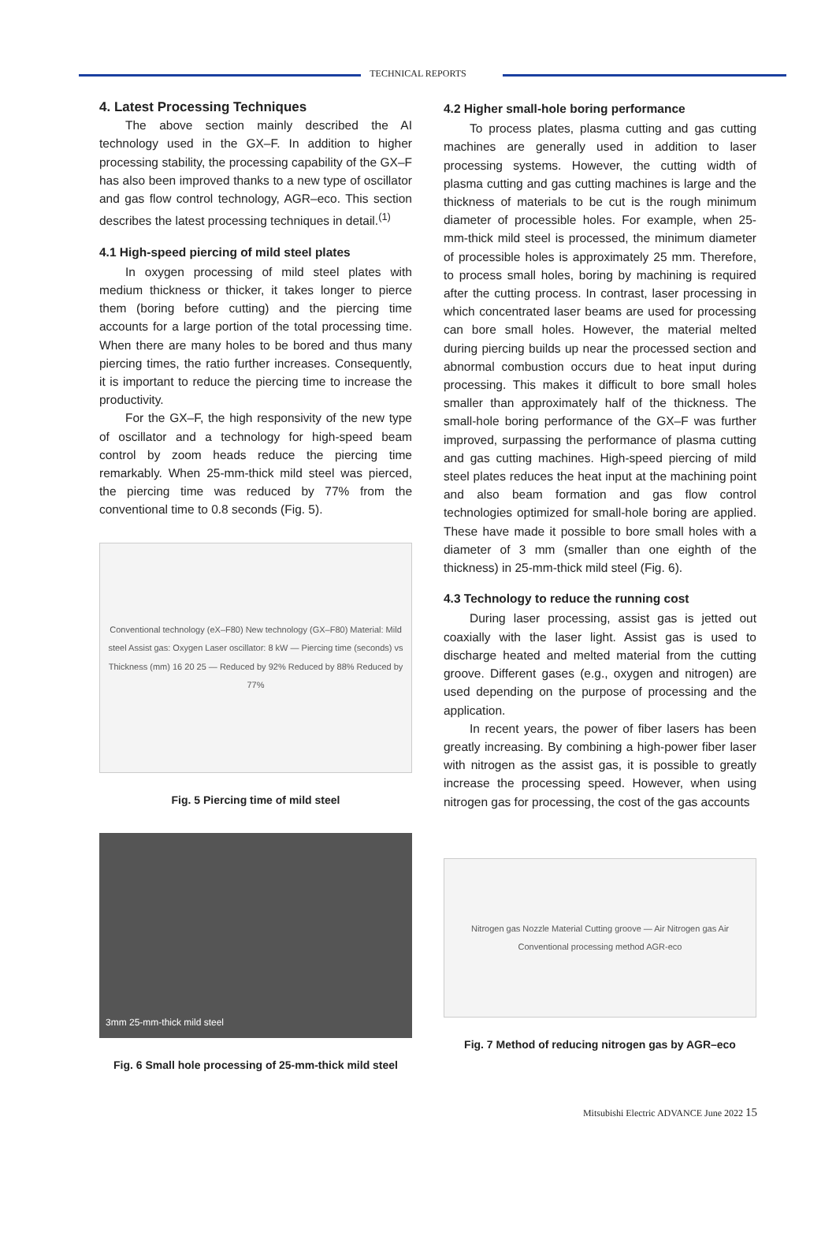TECHNICAL REPORTS
4. Latest Processing Techniques
The above section mainly described the AI technology used in the GX–F. In addition to higher processing stability, the processing capability of the GX–F has also been improved thanks to a new type of oscillator and gas flow control technology, AGR–eco. This section describes the latest processing techniques in detail.<sup>(1)</sup>
4.1 High-speed piercing of mild steel plates
In oxygen processing of mild steel plates with medium thickness or thicker, it takes longer to pierce them (boring before cutting) and the piercing time accounts for a large portion of the total processing time. When there are many holes to be bored and thus many piercing times, the ratio further increases. Consequently, it is important to reduce the piercing time to increase the productivity.
For the GX–F, the high responsivity of the new type of oscillator and a technology for high-speed beam control by zoom heads reduce the piercing time remarkably. When 25-mm-thick mild steel was pierced, the piercing time was reduced by 77% from the conventional time to 0.8 seconds (Fig. 5).
Conventional technology (eX–F80) New technology (GX–F80) Material: Mild steel Assist gas: Oxygen Laser oscillator: 8 kW — Piercing time (seconds) vs Thickness (mm) 16 20 25 — Reduced by 92% Reduced by 88% Reduced by 77%
Fig. 5 Piercing time of mild steel
3mm 25-mm-thick mild steel
Fig. 6 Small hole processing of 25-mm-thick mild steel
4.2 Higher small-hole boring performance
To process plates, plasma cutting and gas cutting machines are generally used in addition to laser processing systems. However, the cutting width of plasma cutting and gas cutting machines is large and the thickness of materials to be cut is the rough minimum diameter of processible holes. For example, when 25-mm-thick mild steel is processed, the minimum diameter of processible holes is approximately 25 mm. Therefore, to process small holes, boring by machining is required after the cutting process. In contrast, laser processing in which concentrated laser beams are used for processing can bore small holes. However, the material melted during piercing builds up near the processed section and abnormal combustion occurs due to heat input during processing. This makes it difficult to bore small holes smaller than approximately half of the thickness. The small-hole boring performance of the GX–F was further improved, surpassing the performance of plasma cutting and gas cutting machines. High-speed piercing of mild steel plates reduces the heat input at the machining point and also beam formation and gas flow control technologies optimized for small-hole boring are applied. These have made it possible to bore small holes with a diameter of 3 mm (smaller than one eighth of the thickness) in 25-mm-thick mild steel (Fig. 6).
4.3 Technology to reduce the running cost
During laser processing, assist gas is jetted out coaxially with the laser light. Assist gas is used to discharge heated and melted material from the cutting groove. Different gases (e.g., oxygen and nitrogen) are used depending on the purpose of processing and the application.
In recent years, the power of fiber lasers has been greatly increasing. By combining a high-power fiber laser with nitrogen as the assist gas, it is possible to greatly increase the processing speed. However, when using nitrogen gas for processing, the cost of the gas accounts
Nitrogen gas Nozzle Material Cutting groove — Air Nitrogen gas Air
Conventional processing method AGR-eco
Fig. 7 Method of reducing nitrogen gas by AGR–eco
Mitsubishi Electric ADVANCE June 2022 15